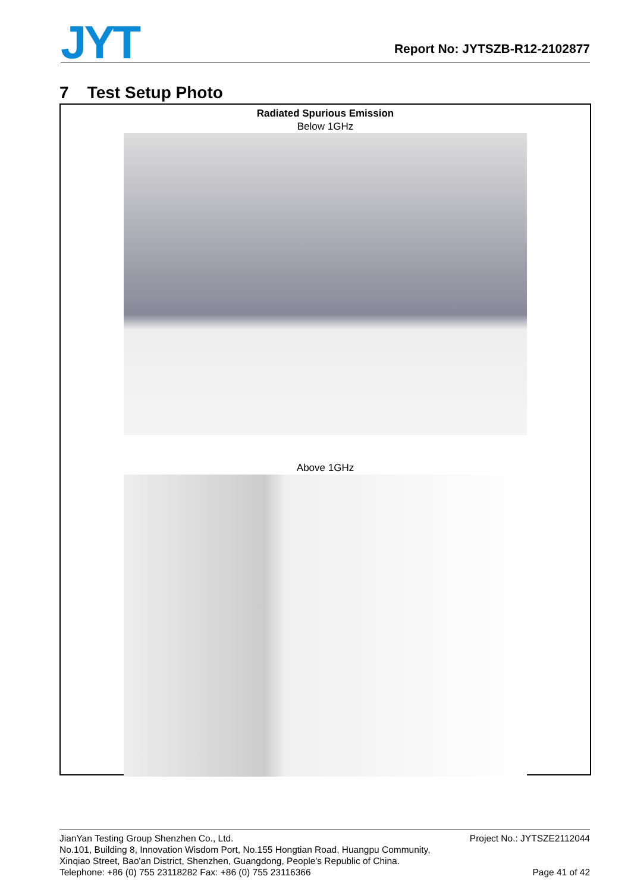JYT
Report No: JYTSZB-R12-2102877
7 Test Setup Photo
Radiated Spurious Emission
Below 1GHz
Above 1GHz
JianYan Testing Group Shenzhen Co., Ltd.
No.101, Building 8, Innovation Wisdom Port, No.155 Hongtian Road, Huangpu Community,
Xinqiao Street, Bao'an District, Shenzhen, Guangdong, People's Republic of China.
Telephone: +86 (0) 755 23118282 Fax: +86 (0) 755 23116366
Project No.: JYTSZE2112044
Page 41 of 42